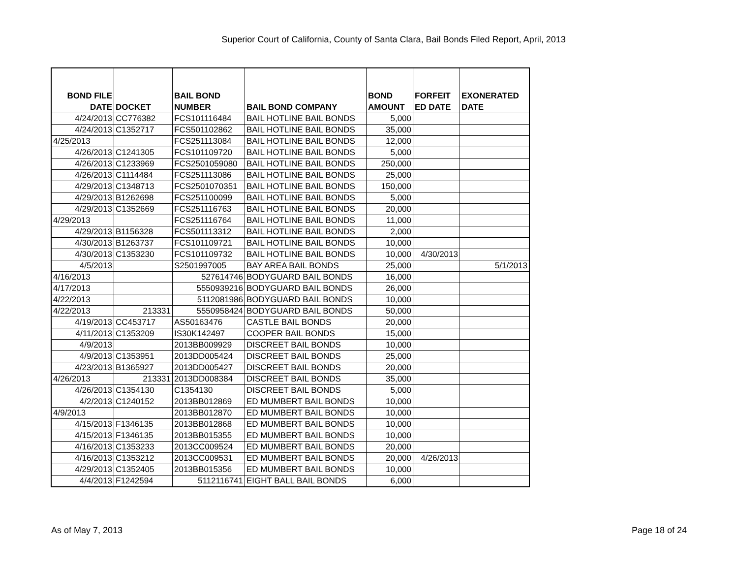Superior Court of California, County of Santa Clara, Bail Bonds Filed Report, April, 2013
| BOND FILE DATE | DOCKET | BAIL BOND NUMBER | BAIL BOND COMPANY | BOND AMOUNT | FORFEIT ED DATE | EXONERATED DATE |
| --- | --- | --- | --- | --- | --- | --- |
| 4/24/2013 | CC776382 | FCS101116484 | BAIL HOTLINE BAIL BONDS | 5,000 | | |
| 4/24/2013 | C1352717 | FCS501102862 | BAIL HOTLINE BAIL BONDS | 35,000 | | |
| 4/25/2013 | | FCS251113084 | BAIL HOTLINE BAIL BONDS | 12,000 | | |
| 4/26/2013 | C1241305 | FCS101109720 | BAIL HOTLINE BAIL BONDS | 5,000 | | |
| 4/26/2013 | C1233969 | FCS2501059080 | BAIL HOTLINE BAIL BONDS | 250,000 | | |
| 4/26/2013 | C1114484 | FCS251113086 | BAIL HOTLINE BAIL BONDS | 25,000 | | |
| 4/29/2013 | C1348713 | FCS2501070351 | BAIL HOTLINE BAIL BONDS | 150,000 | | |
| 4/29/2013 | B1262698 | FCS251100099 | BAIL HOTLINE BAIL BONDS | 5,000 | | |
| 4/29/2013 | C1352669 | FCS251116763 | BAIL HOTLINE BAIL BONDS | 20,000 | | |
| 4/29/2013 | | FCS251116764 | BAIL HOTLINE BAIL BONDS | 11,000 | | |
| 4/29/2013 | B1156328 | FCS501113312 | BAIL HOTLINE BAIL BONDS | 2,000 | | |
| 4/30/2013 | B1263737 | FCS101109721 | BAIL HOTLINE BAIL BONDS | 10,000 | | |
| 4/30/2013 | C1353230 | FCS101109732 | BAIL HOTLINE BAIL BONDS | 10,000 | 4/30/2013 | |
| 4/5/2013 | | S2501997005 | BAY AREA BAIL BONDS | 25,000 | | 5/1/2013 |
| 4/16/2013 | | 527614746 | BODYGUARD BAIL BONDS | 16,000 | | |
| 4/17/2013 | | 5550939216 | BODYGUARD BAIL BONDS | 26,000 | | |
| 4/22/2013 | | 5112081986 | BODYGUARD BAIL BONDS | 10,000 | | |
| 4/22/2013 | 213331 | 5550958424 | BODYGUARD BAIL BONDS | 50,000 | | |
| 4/19/2013 | CC453717 | AS50163476 | CASTLE BAIL BONDS | 20,000 | | |
| 4/11/2013 | C1353209 | IS30K142497 | COOPER BAIL BONDS | 15,000 | | |
| 4/9/2013 | | 2013BB009929 | DISCREET BAIL BONDS | 10,000 | | |
| 4/9/2013 | C1353951 | 2013DD005424 | DISCREET BAIL BONDS | 25,000 | | |
| 4/23/2013 | B1365927 | 2013DD005427 | DISCREET BAIL BONDS | 20,000 | | |
| 4/26/2013 | 213331 | 2013DD008384 | DISCREET BAIL BONDS | 35,000 | | |
| 4/26/2013 | C1354130 | C1354130 | DISCREET BAIL BONDS | 5,000 | | |
| 4/2/2013 | C1240152 | 2013BB012869 | ED MUMBERT BAIL BONDS | 10,000 | | |
| 4/9/2013 | | 2013BB012870 | ED MUMBERT BAIL BONDS | 10,000 | | |
| 4/15/2013 | F1346135 | 2013BB012868 | ED MUMBERT BAIL BONDS | 10,000 | | |
| 4/15/2013 | F1346135 | 2013BB015355 | ED MUMBERT BAIL BONDS | 10,000 | | |
| 4/16/2013 | C1353233 | 2013CC009524 | ED MUMBERT BAIL BONDS | 20,000 | | |
| 4/16/2013 | C1353212 | 2013CC009531 | ED MUMBERT BAIL BONDS | 20,000 | 4/26/2013 | |
| 4/29/2013 | C1352405 | 2013BB015356 | ED MUMBERT BAIL BONDS | 10,000 | | |
| 4/4/2013 | F1242594 | 5112116741 | EIGHT BALL BAIL BONDS | 6,000 | | |
As of May 7, 2013 Page 18 of 24